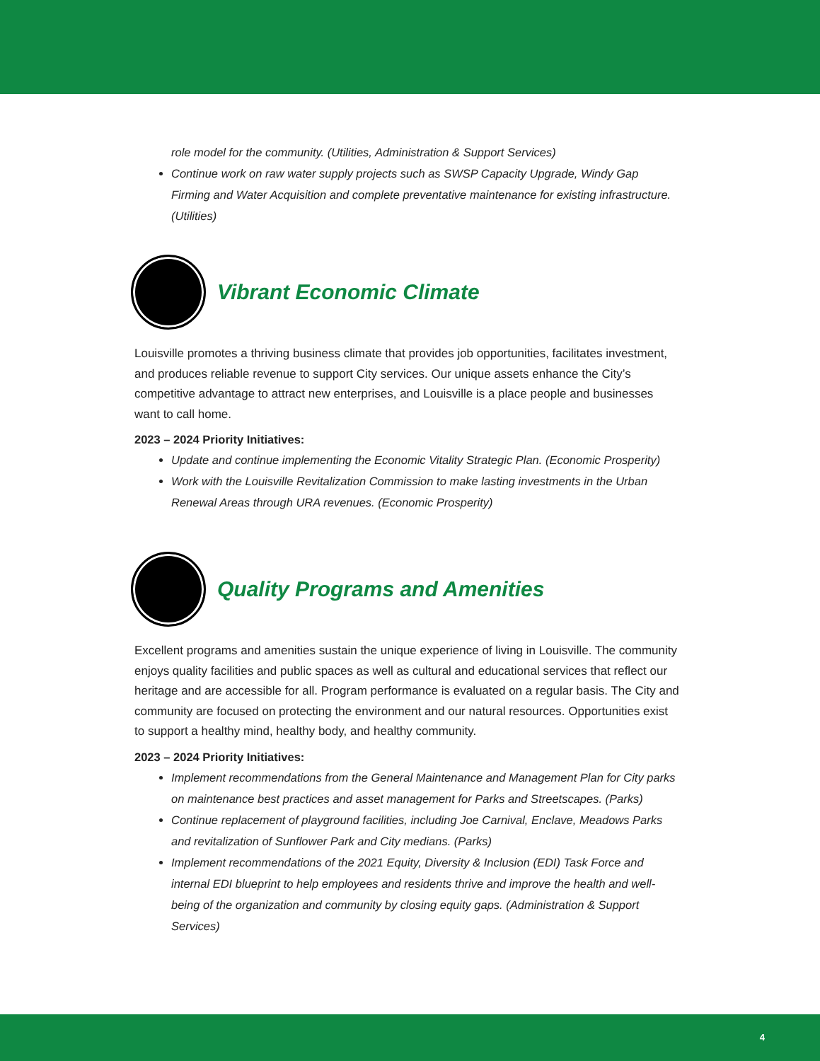role model for the community. (Utilities, Administration & Support Services)
Continue work on raw water supply projects such as SWSP Capacity Upgrade, Windy Gap Firming and Water Acquisition and complete preventative maintenance for existing infrastructure. (Utilities)
Vibrant Economic Climate
Louisville promotes a thriving business climate that provides job opportunities, facilitates investment, and produces reliable revenue to support City services. Our unique assets enhance the City’s competitive advantage to attract new enterprises, and Louisville is a place people and businesses want to call home.
2023 – 2024 Priority Initiatives:
Update and continue implementing the Economic Vitality Strategic Plan. (Economic Prosperity)
Work with the Louisville Revitalization Commission to make lasting investments in the Urban Renewal Areas through URA revenues. (Economic Prosperity)
Quality Programs and Amenities
Excellent programs and amenities sustain the unique experience of living in Louisville. The community enjoys quality facilities and public spaces as well as cultural and educational services that reflect our heritage and are accessible for all. Program performance is evaluated on a regular basis. The City and community are focused on protecting the environment and our natural resources. Opportunities exist to support a healthy mind, healthy body, and healthy community.
2023 – 2024 Priority Initiatives:
Implement recommendations from the General Maintenance and Management Plan for City parks on maintenance best practices and asset management for Parks and Streetscapes. (Parks)
Continue replacement of playground facilities, including Joe Carnival, Enclave, Meadows Parks and revitalization of Sunflower Park and City medians. (Parks)
Implement recommendations of the 2021 Equity, Diversity & Inclusion (EDI) Task Force and internal EDI blueprint to help employees and residents thrive and improve the health and well-being of the organization and community by closing equity gaps. (Administration & Support Services)
4